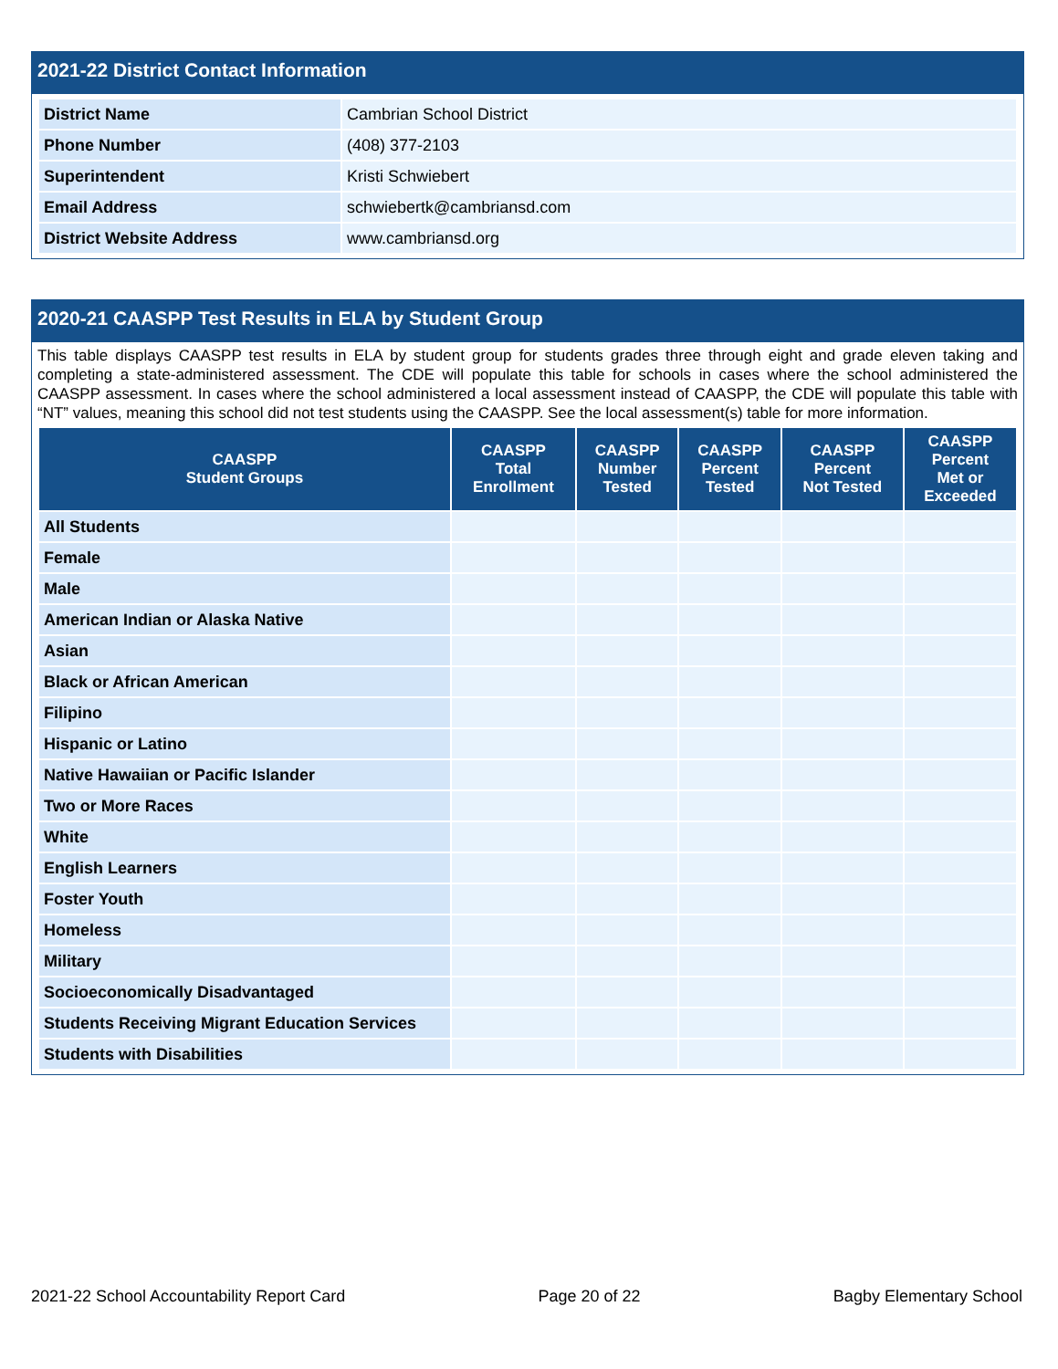2021-22 District Contact Information
| District Name | Cambrian School District |
| Phone Number | (408) 377-2103 |
| Superintendent | Kristi Schwiebert |
| Email Address | schwiebertk@cambriansd.com |
| District Website Address | www.cambriansd.org |
2020-21 CAASPP Test Results in ELA by Student Group
This table displays CAASPP test results in ELA by student group for students grades three through eight and grade eleven taking and completing a state-administered assessment. The CDE will populate this table for schools in cases where the school administered the CAASPP assessment. In cases where the school administered a local assessment instead of CAASPP, the CDE will populate this table with “NT” values, meaning this school did not test students using the CAASPP. See the local assessment(s) table for more information.
| CAASPP Student Groups | CAASPP Total Enrollment | CAASPP Number Tested | CAASPP Percent Tested | CAASPP Percent Not Tested | CAASPP Percent Met or Exceeded |
| --- | --- | --- | --- | --- | --- |
| All Students | | | | | |
| Female | | | | | |
| Male | | | | | |
| American Indian or Alaska Native | | | | | |
| Asian | | | | | |
| Black or African American | | | | | |
| Filipino | | | | | |
| Hispanic or Latino | | | | | |
| Native Hawaiian or Pacific Islander | | | | | |
| Two or More Races | | | | | |
| White | | | | | |
| English Learners | | | | | |
| Foster Youth | | | | | |
| Homeless | | | | | |
| Military | | | | | |
| Socioeconomically Disadvantaged | | | | | |
| Students Receiving Migrant Education Services | | | | | |
| Students with Disabilities | | | | | |
2021-22 School Accountability Report Card Page 20 of 22 Bagby Elementary School